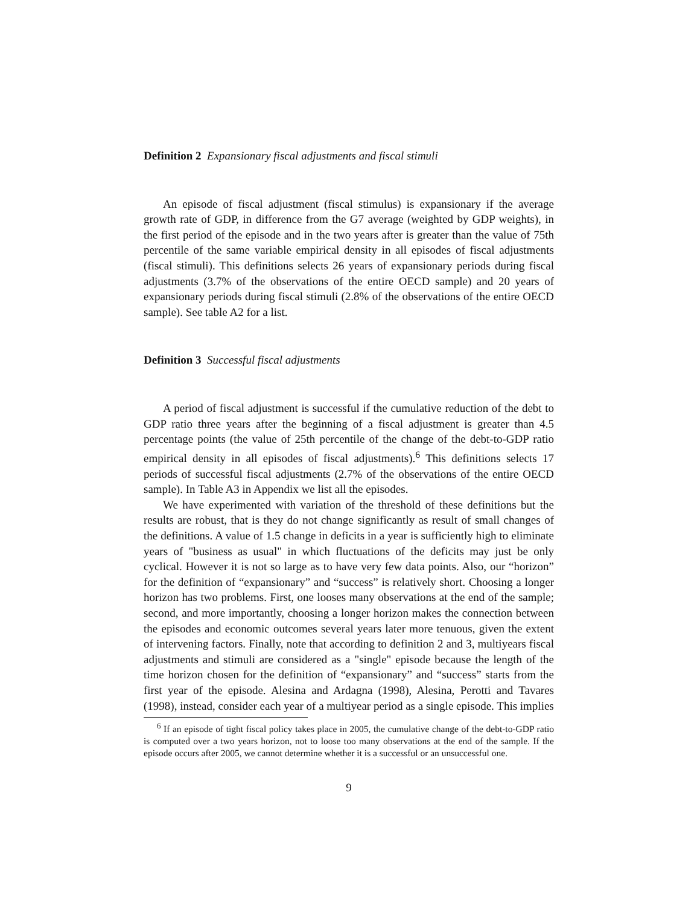Definition 2 Expansionary fiscal adjustments and fiscal stimuli
An episode of fiscal adjustment (fiscal stimulus) is expansionary if the average growth rate of GDP, in difference from the G7 average (weighted by GDP weights), in the first period of the episode and in the two years after is greater than the value of 75th percentile of the same variable empirical density in all episodes of fiscal adjustments (fiscal stimuli). This definitions selects 26 years of expansionary periods during fiscal adjustments (3.7% of the observations of the entire OECD sample) and 20 years of expansionary periods during fiscal stimuli (2.8% of the observations of the entire OECD sample). See table A2 for a list.
Definition 3 Successful fiscal adjustments
A period of fiscal adjustment is successful if the cumulative reduction of the debt to GDP ratio three years after the beginning of a fiscal adjustment is greater than 4.5 percentage points (the value of 25th percentile of the change of the debt-to-GDP ratio empirical density in all episodes of fiscal adjustments).<sup>6</sup> This definitions selects 17 periods of successful fiscal adjustments (2.7% of the observations of the entire OECD sample). In Table A3 in Appendix we list all the episodes.
We have experimented with variation of the threshold of these definitions but the results are robust, that is they do not change significantly as result of small changes of the definitions. A value of 1.5 change in deficits in a year is sufficiently high to eliminate years of "business as usual" in which fluctuations of the deficits may just be only cyclical. However it is not so large as to have very few data points. Also, our “horizon” for the definition of “expansionary” and “success” is relatively short. Choosing a longer horizon has two problems. First, one looses many observations at the end of the sample; second, and more importantly, choosing a longer horizon makes the connection between the episodes and economic outcomes several years later more tenuous, given the extent of intervening factors. Finally, note that according to definition 2 and 3, multiyears fiscal adjustments and stimuli are considered as a "single" episode because the length of the time horizon chosen for the definition of “expansionary” and “success” starts from the first year of the episode. Alesina and Ardagna (1998), Alesina, Perotti and Tavares (1998), instead, consider each year of a multiyear period as a single episode. This implies
<sup>6</sup> If an episode of tight fiscal policy takes place in 2005, the cumulative change of the debt-to-GDP ratio is computed over a two years horizon, not to loose too many observations at the end of the sample. If the episode occurs after 2005, we cannot determine whether it is a successful or an unsuccessful one.
9